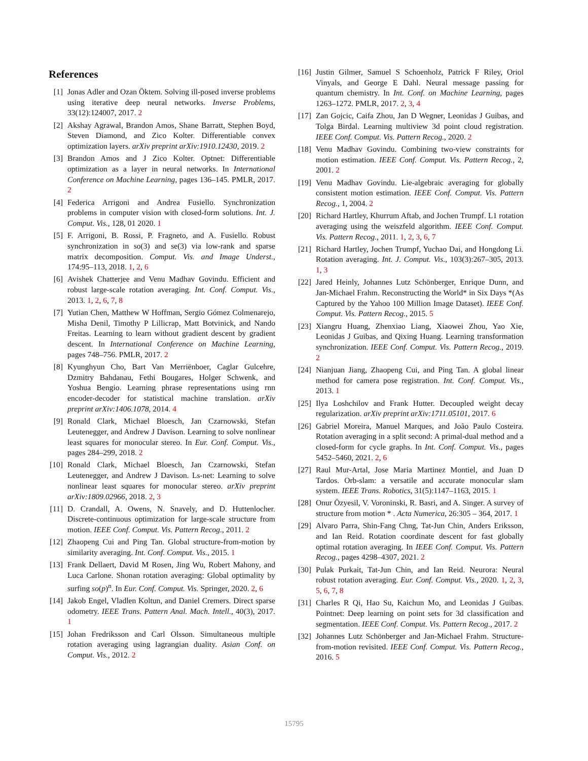References
[1] Jonas Adler and Ozan Öktem. Solving ill-posed inverse problems using iterative deep neural networks. Inverse Problems, 33(12):124007, 2017. 2
[2] Akshay Agrawal, Brandon Amos, Shane Barratt, Stephen Boyd, Steven Diamond, and Zico Kolter. Differentiable convex optimization layers. arXiv preprint arXiv:1910.12430, 2019. 2
[3] Brandon Amos and J Zico Kolter. Optnet: Differentiable optimization as a layer in neural networks. In International Conference on Machine Learning, pages 136–145. PMLR, 2017. 2
[4] Federica Arrigoni and Andrea Fusiello. Synchronization problems in computer vision with closed-form solutions. Int. J. Comput. Vis., 128, 01 2020. 1
[5] F. Arrigoni, B. Rossi, P. Fragneto, and A. Fusiello. Robust synchronization in so(3) and se(3) via low-rank and sparse matrix decomposition. Comput. Vis. and Image Underst., 174:95–113, 2018. 1, 2, 6
[6] Avishek Chatterjee and Venu Madhav Govindu. Efficient and robust large-scale rotation averaging. Int. Conf. Comput. Vis., 2013. 1, 2, 6, 7, 8
[7] Yutian Chen, Matthew W Hoffman, Sergio Gómez Colmenarejo, Misha Denil, Timothy P Lillicrap, Matt Botvinick, and Nando Freitas. Learning to learn without gradient descent by gradient descent. In International Conference on Machine Learning, pages 748–756. PMLR, 2017. 2
[8] Kyunghyun Cho, Bart Van Merriënboer, Caglar Gulcehre, Dzmitry Bahdanau, Fethi Bougares, Holger Schwenk, and Yoshua Bengio. Learning phrase representations using rnn encoder-decoder for statistical machine translation. arXiv preprint arXiv:1406.1078, 2014. 4
[9] Ronald Clark, Michael Bloesch, Jan Czarnowski, Stefan Leutenegger, and Andrew J Davison. Learning to solve nonlinear least squares for monocular stereo. In Eur. Conf. Comput. Vis., pages 284–299, 2018. 2
[10]
Ronald Clark, Michael Bloesch, Jan Czarnowski, Stefan Leutenegger, and Andrew J Davison. Ls-net: Learning to solve nonlinear least squares for monocular stereo. arXiv preprint arXiv:1809.02966, 2018. 2, 3
[11]
D. Crandall, A. Owens, N. Snavely, and D. Huttenlocher. Discrete-continuous optimization for large-scale structure from motion. IEEE Conf. Comput. Vis. Pattern Recog., 2011. 2
[12]
Zhaopeng Cui and Ping Tan. Global structure-from-motion by similarity averaging. Int. Conf. Comput. Vis., 2015. 1
[13]
Frank Dellaert, David M Rosen, Jing Wu, Robert Mahony, and Luca Carlone. Shonan rotation averaging: Global optimality by surfing so(p)<sup>n</sup>. In Eur. Conf. Comput. Vis. Springer, 2020. 2, 6
[14]
Jakob Engel, Vladlen Koltun, and Daniel Cremers. Direct sparse odometry. IEEE Trans. Pattern Anal. Mach. Intell., 40(3), 2017. 1
[15]
Johan Fredriksson and Carl Olsson. Simultaneous multiple rotation averaging using lagrangian duality. Asian Conf. on Comput. Vis., 2012. 2
[16]
Justin Gilmer, Samuel S Schoenholz, Patrick F Riley, Oriol Vinyals, and George E Dahl. Neural message passing for quantum chemistry. In Int. Conf. on Machine Learning, pages 1263–1272. PMLR, 2017. 2, 3, 4
[17]
Zan Gojcic, Caifa Zhou, Jan D Wegner, Leonidas J Guibas, and Tolga Birdal. Learning multiview 3d point cloud registration. IEEE Conf. Comput. Vis. Pattern Recog., 2020. 2
[18]
Venu Madhav Govindu. Combining two-view constraints for motion estimation. IEEE Conf. Comput. Vis. Pattern Recog., 2, 2001. 2
[19]
Venu Madhav Govindu. Lie-algebraic averaging for globally consistent motion estimation. IEEE Conf. Comput. Vis. Pattern Recog., 1, 2004. 2
[20]
Richard Hartley, Khurrum Aftab, and Jochen Trumpf. L1 rotation averaging using the weiszfeld algorithm. IEEE Conf. Comput. Vis. Pattern Recog., 2011. 1, 2, 3, 6, 7
[21]
Richard Hartley, Jochen Trumpf, Yuchao Dai, and Hongdong Li. Rotation averaging. Int. J. Comput. Vis., 103(3):267–305, 2013. 1, 3
[22]
Jared Heinly, Johannes Lutz Schönberger, Enrique Dunn, and Jan-Michael Frahm. Reconstructing the World* in Six Days *(As Captured by the Yahoo 100 Million Image Dataset). IEEE Conf. Comput. Vis. Pattern Recog., 2015. 5
[23]
Xiangru Huang, Zhenxiao Liang, Xiaowei Zhou, Yao Xie, Leonidas J Guibas, and Qixing Huang. Learning transformation synchronization. IEEE Conf. Comput. Vis. Pattern Recog., 2019. 2
[24]
Nianjuan Jiang, Zhaopeng Cui, and Ping Tan. A global linear method for camera pose registration. Int. Conf. Comput. Vis., 2013. 1
[25]
Ilya Loshchilov and Frank Hutter. Decoupled weight decay regularization. arXiv preprint arXiv:1711.05101, 2017. 6
[26]
Gabriel Moreira, Manuel Marques, and João Paulo Costeira. Rotation averaging in a split second: A primal-dual method and a closed-form for cycle graphs. In Int. Conf. Comput. Vis., pages 5452–5460, 2021. 2, 6
[27]
Raul Mur-Artal, Jose Maria Martinez Montiel, and Juan D Tardos. Orb-slam: a versatile and accurate monocular slam system. IEEE Trans. Robotics, 31(5):1147–1163, 2015. 1
[28]
Onur Özyesil, V. Voroninski, R. Basri, and A. Singer. A survey of structure from motion * . Acta Numerica, 26:305 – 364, 2017. 1
[29]
Alvaro Parra, Shin-Fang Chng, Tat-Jun Chin, Anders Eriksson, and Ian Reid. Rotation coordinate descent for fast globally optimal rotation averaging. In IEEE Conf. Comput. Vis. Pattern Recog., pages 4298–4307, 2021. 2
[30]
Pulak Purkait, Tat-Jun Chin, and Ian Reid. Neurora: Neural robust rotation averaging. Eur. Conf. Comput. Vis., 2020. 1, 2, 3, 5, 6, 7, 8
[31]
Charles R Qi, Hao Su, Kaichun Mo, and Leonidas J Guibas. Pointnet: Deep learning on point sets for 3d classification and segmentation. IEEE Conf. Comput. Vis. Pattern Recog., 2017. 2
[32]
Johannes Lutz Schönberger and Jan-Michael Frahm. Structure-from-motion revisited. IEEE Conf. Comput. Vis. Pattern Recog., 2016. 5
15795